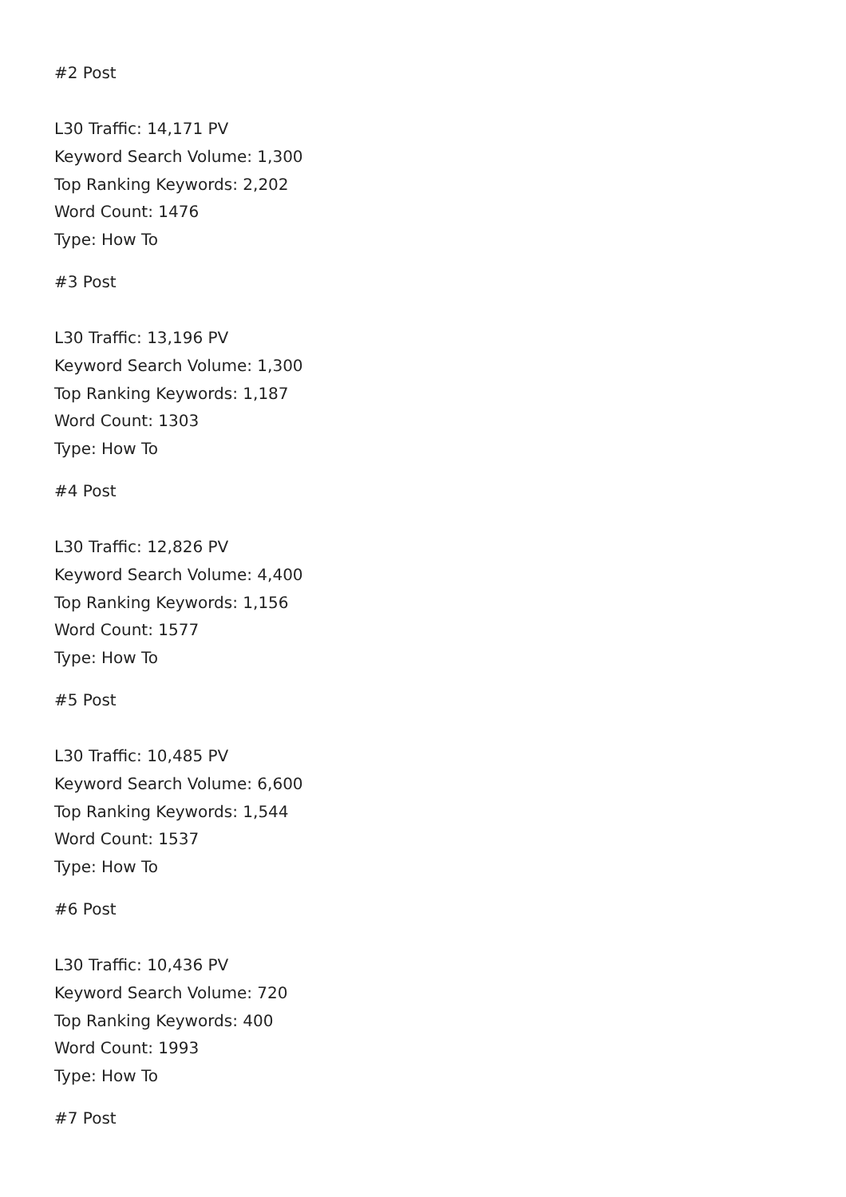#2 Post
L30 Traffic: 14,171 PV
Keyword Search Volume: 1,300
Top Ranking Keywords: 2,202
Word Count: 1476
Type: How To
#3 Post
L30 Traffic: 13,196 PV
Keyword Search Volume: 1,300
Top Ranking Keywords: 1,187
Word Count: 1303
Type: How To
#4 Post
L30 Traffic: 12,826 PV
Keyword Search Volume: 4,400
Top Ranking Keywords: 1,156
Word Count: 1577
Type: How To
#5 Post
L30 Traffic: 10,485 PV
Keyword Search Volume: 6,600
Top Ranking Keywords: 1,544
Word Count: 1537
Type: How To
#6 Post
L30 Traffic: 10,436 PV
Keyword Search Volume: 720
Top Ranking Keywords: 400
Word Count: 1993
Type: How To
#7 Post